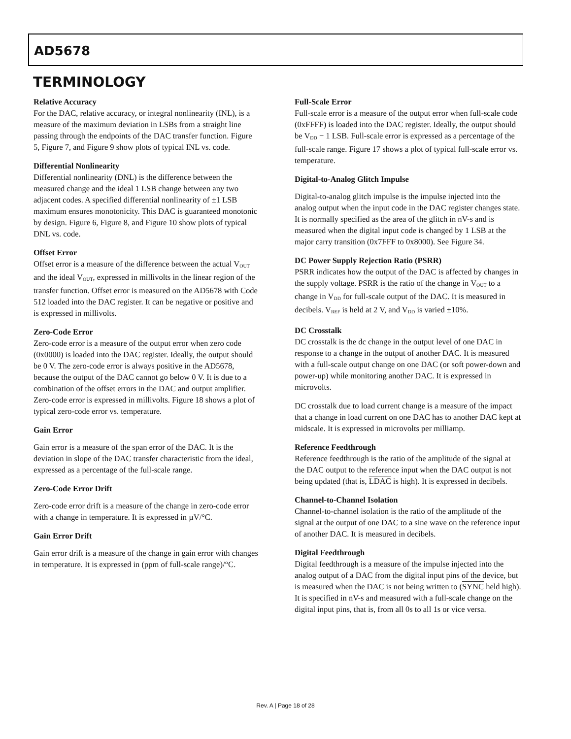AD5678
TERMINOLOGY
Relative Accuracy
For the DAC, relative accuracy, or integral nonlinearity (INL), is a measure of the maximum deviation in LSBs from a straight line passing through the endpoints of the DAC transfer function. Figure 5, Figure 7, and Figure 9 show plots of typical INL vs. code.
Differential Nonlinearity
Differential nonlinearity (DNL) is the difference between the measured change and the ideal 1 LSB change between any two adjacent codes. A specified differential nonlinearity of ±1 LSB maximum ensures monotonicity. This DAC is guaranteed monotonic by design. Figure 6, Figure 8, and Figure 10 show plots of typical DNL vs. code.
Offset Error
Offset error is a measure of the difference between the actual V<sub>OUT</sub> and the ideal V<sub>OUT</sub>, expressed in millivolts in the linear region of the transfer function. Offset error is measured on the AD5678 with Code 512 loaded into the DAC register. It can be negative or positive and is expressed in millivolts.
Zero-Code Error
Zero-code error is a measure of the output error when zero code (0x0000) is loaded into the DAC register. Ideally, the output should be 0 V. The zero-code error is always positive in the AD5678, because the output of the DAC cannot go below 0 V. It is due to a combination of the offset errors in the DAC and output amplifier. Zero-code error is expressed in millivolts. Figure 18 shows a plot of typical zero-code error vs. temperature.
Gain Error
Gain error is a measure of the span error of the DAC. It is the deviation in slope of the DAC transfer characteristic from the ideal, expressed as a percentage of the full-scale range.
Zero-Code Error Drift
Zero-code error drift is a measure of the change in zero-code error with a change in temperature. It is expressed in µV/°C.
Gain Error Drift
Gain error drift is a measure of the change in gain error with changes in temperature. It is expressed in (ppm of full-scale range)/°C.
Full-Scale Error
Full-scale error is a measure of the output error when full-scale code (0xFFFF) is loaded into the DAC register. Ideally, the output should be V<sub>DD</sub> − 1 LSB. Full-scale error is expressed as a percentage of the full-scale range. Figure 17 shows a plot of typical full-scale error vs. temperature.
Digital-to-Analog Glitch Impulse
Digital-to-analog glitch impulse is the impulse injected into the analog output when the input code in the DAC register changes state. It is normally specified as the area of the glitch in nV-s and is measured when the digital input code is changed by 1 LSB at the major carry transition (0x7FFF to 0x8000). See Figure 34.
DC Power Supply Rejection Ratio (PSRR)
PSRR indicates how the output of the DAC is affected by changes in the supply voltage. PSRR is the ratio of the change in V<sub>OUT</sub> to a change in V<sub>DD</sub> for full-scale output of the DAC. It is measured in decibels. V<sub>REF</sub> is held at 2 V, and V<sub>DD</sub> is varied ±10%.
DC Crosstalk
DC crosstalk is the dc change in the output level of one DAC in response to a change in the output of another DAC. It is measured with a full-scale output change on one DAC (or soft power-down and power-up) while monitoring another DAC. It is expressed in microvolts.
DC crosstalk due to load current change is a measure of the impact that a change in load current on one DAC has to another DAC kept at midscale. It is expressed in microvolts per milliamp.
Reference Feedthrough
Reference feedthrough is the ratio of the amplitude of the signal at the DAC output to the reference input when the DAC output is not being updated (that is, LDAC is high). It is expressed in decibels.
Channel-to-Channel Isolation
Channel-to-channel isolation is the ratio of the amplitude of the signal at the output of one DAC to a sine wave on the reference input of another DAC. It is measured in decibels.
Digital Feedthrough
Digital feedthrough is a measure of the impulse injected into the analog output of a DAC from the digital input pins of the device, but is measured when the DAC is not being written to (SYNC held high). It is specified in nV-s and measured with a full-scale change on the digital input pins, that is, from all 0s to all 1s or vice versa.
Rev. A | Page 18 of 28